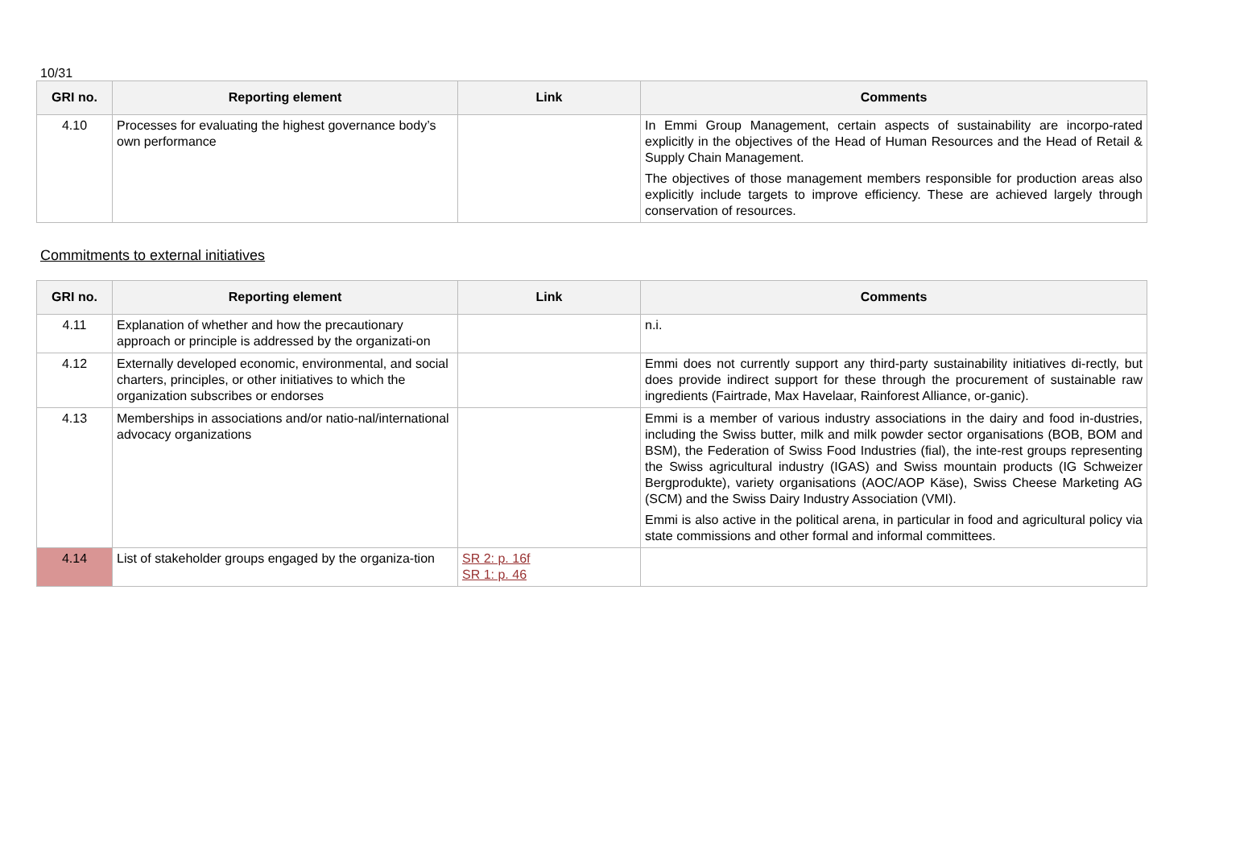10/31
| GRI no. | Reporting element | Link | Comments |
| --- | --- | --- | --- |
| 4.10 | Processes for evaluating the highest governance body’s own performance | | In Emmi Group Management, certain aspects of sustainability are incorpo-rated explicitly in the objectives of the Head of Human Resources and the Head of Retail & Supply Chain Management. The objectives of those management members responsible for production areas also explicitly include targets to improve efficiency. These are achieved largely through conservation of resources. |
Commitments to external initiatives
| GRI no. | Reporting element | Link | Comments |
| --- | --- | --- | --- |
| 4.11 | Explanation of whether and how the precautionary approach or principle is addressed by the organizati-on | | n.i. |
| 4.12 | Externally developed economic, environmental, and social charters, principles, or other initiatives to which the organization subscribes or endorses | | Emmi does not currently support any third-party sustainability initiatives di-rectly, but does provide indirect support for these through the procurement of sustainable raw ingredients (Fairtrade, Max Havelaar, Rainforest Alliance, or-ganic). |
| 4.13 | Memberships in associations and/or natio-nal/international advocacy organizations | | Emmi is a member of various industry associations in the dairy and food in-dustries, including the Swiss butter, milk and milk powder sector organisations (BOB, BOM and BSM), the Federation of Swiss Food Industries (fial), the inte-rest groups representing the Swiss agricultural industry (IGAS) and Swiss mountain products (IG Schweizer Bergprodukte), variety organisations (AOC/AOP Käse), Swiss Cheese Marketing AG (SCM) and the Swiss Dairy Industry Association (VMI). Emmi is also active in the political arena, in particular in food and agricultural policy via state commissions and other formal and informal committees. |
| 4.14 | List of stakeholder groups engaged by the organiza-tion | SR 2: p. 16f SR 1: p. 46 | |